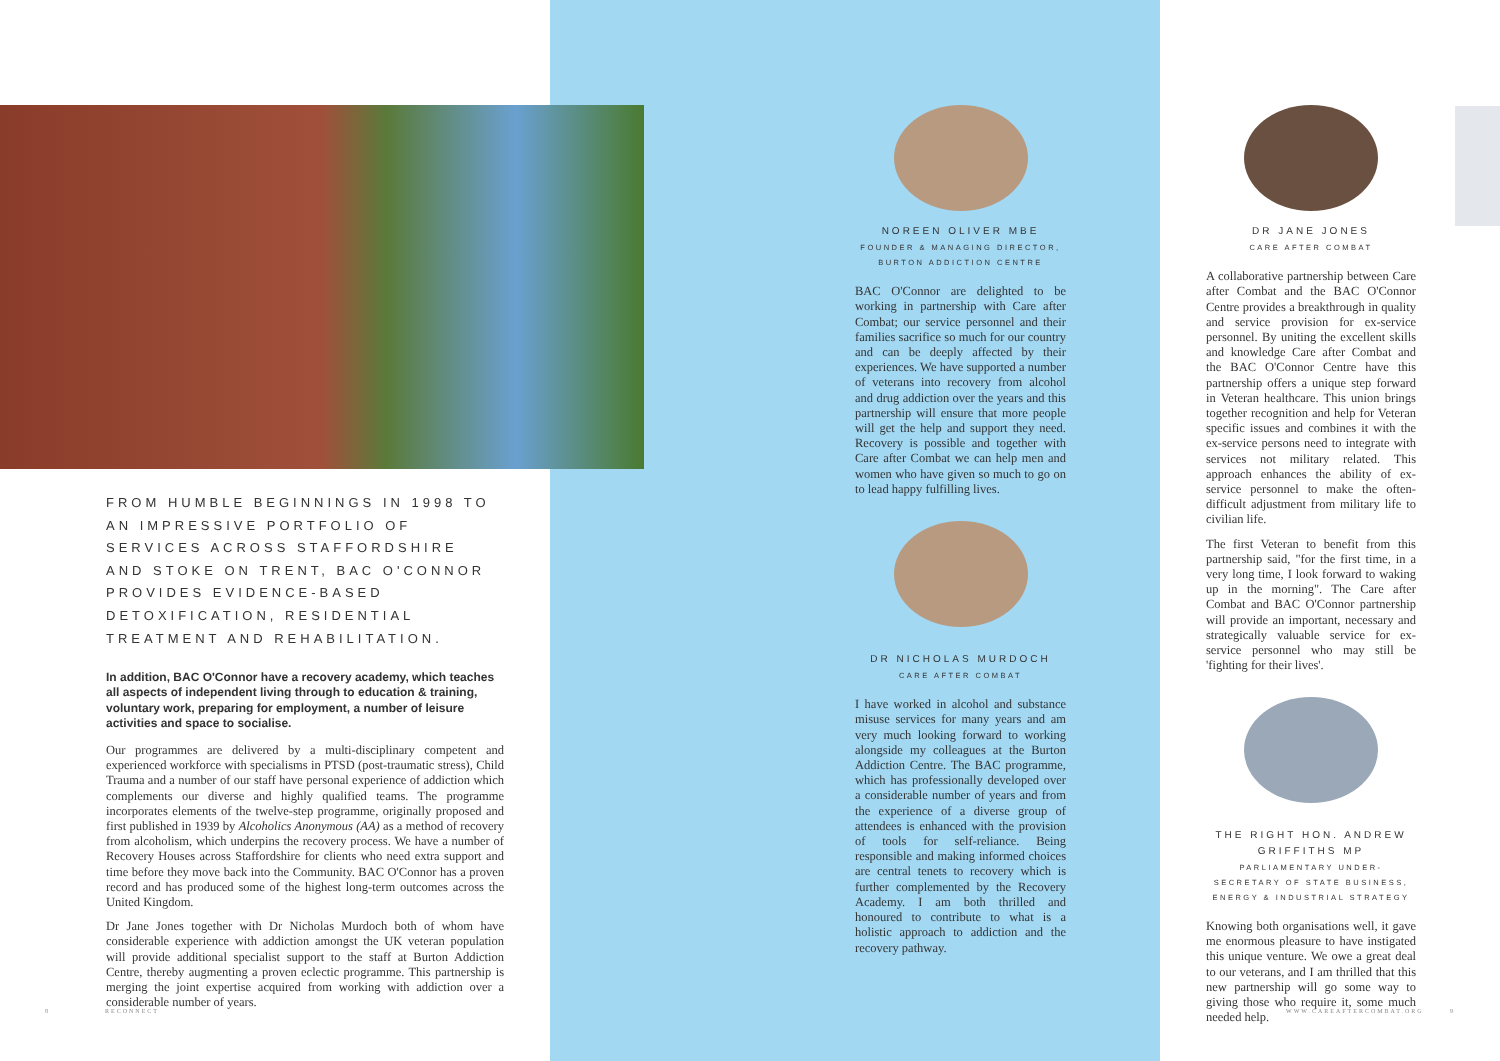FROM HUMBLE BEGINNINGS IN 1998 TO AN IMPRESSIVE PORTFOLIO OF SERVICES ACROSS STAFFORDSHIRE AND STOKE ON TRENT, BAC O'CONNOR PROVIDES EVIDENCE-BASED DETOXIFICATION, RESIDENTIAL TREATMENT AND REHABILITATION.
In addition, BAC O'Connor have a recovery academy, which teaches all aspects of independent living through to education & training, voluntary work, preparing for employment, a number of leisure activities and space to socialise.
Our programmes are delivered by a multi-disciplinary competent and experienced workforce with specialisms in PTSD (post-traumatic stress), Child Trauma and a number of our staff have personal experience of addiction which complements our diverse and highly qualified teams. The programme incorporates elements of the twelve-step programme, originally proposed and first published in 1939 by Alcoholics Anonymous (AA) as a method of recovery from alcoholism, which underpins the recovery process. We have a number of Recovery Houses across Staffordshire for clients who need extra support and time before they move back into the Community. BAC O'Connor has a proven record and has produced some of the highest long-term outcomes across the United Kingdom.
Dr Jane Jones together with Dr Nicholas Murdoch both of whom have considerable experience with addiction amongst the UK veteran population will provide additional specialist support to the staff at Burton Addiction Centre, thereby augmenting a proven eclectic programme. This partnership is merging the joint expertise acquired from working with addiction over a considerable number of years.
NOREEN OLIVER MBE
FOUNDER & MANAGING DIRECTOR,
BURTON ADDICTION CENTRE
BAC O'Connor are delighted to be working in partnership with Care after Combat; our service personnel and their families sacrifice so much for our country and can be deeply affected by their experiences. We have supported a number of veterans into recovery from alcohol and drug addiction over the years and this partnership will ensure that more people will get the help and support they need. Recovery is possible and together with Care after Combat we can help men and women who have given so much to go on to lead happy fulfilling lives.
DR NICHOLAS MURDOCH
CARE AFTER COMBAT
I have worked in alcohol and substance misuse services for many years and am very much looking forward to working alongside my colleagues at the Burton Addiction Centre. The BAC programme, which has professionally developed over a considerable number of years and from the experience of a diverse group of attendees is enhanced with the provision of tools for self-reliance. Being responsible and making informed choices are central tenets to recovery which is further complemented by the Recovery Academy. I am both thrilled and honoured to contribute to what is a holistic approach to addiction and the recovery pathway.
DR JANE JONES
CARE AFTER COMBAT
A collaborative partnership between Care after Combat and the BAC O'Connor Centre provides a breakthrough in quality and service provision for ex-service personnel. By uniting the excellent skills and knowledge Care after Combat and the BAC O'Connor Centre have this partnership offers a unique step forward in Veteran healthcare. This union brings together recognition and help for Veteran specific issues and combines it with the ex-service persons need to integrate with services not military related. This approach enhances the ability of ex-service personnel to make the often-difficult adjustment from military life to civilian life.
The first Veteran to benefit from this partnership said, "for the first time, in a very long time, I look forward to waking up in the morning". The Care after Combat and BAC O'Connor partnership will provide an important, necessary and strategically valuable service for ex-service personnel who may still be 'fighting for their lives'.
THE RIGHT HON. ANDREW GRIFFITHS MP
PARLIAMENTARY UNDER-SECRETARY OF STATE BUSINESS, ENERGY & INDUSTRIAL STRATEGY
Knowing both organisations well, it gave me enormous pleasure to have instigated this unique venture. We owe a great deal to our veterans, and I am thrilled that this new partnership will go some way to giving those who require it, some much needed help.
8 RECONNECT WWW.CAREAFTERCOMBAT.ORG 9